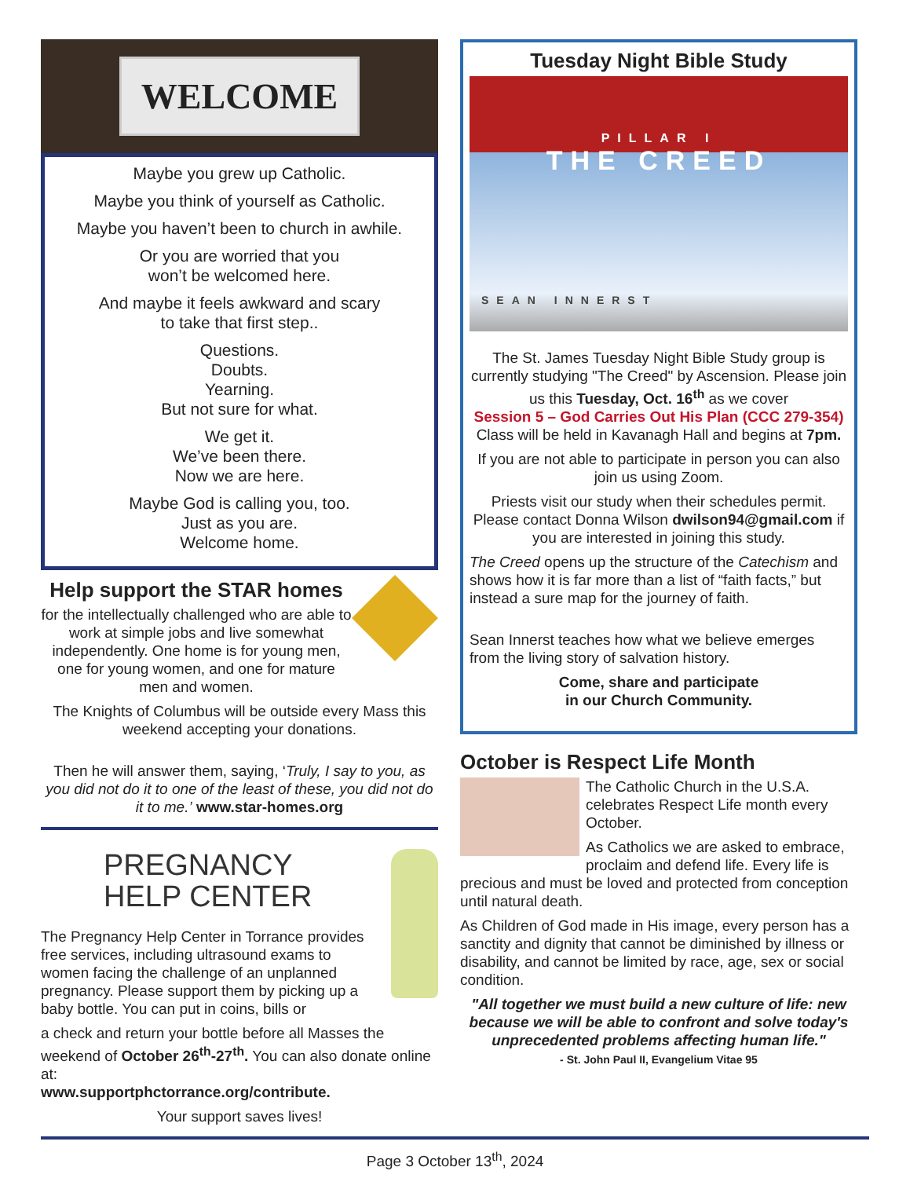WELCOME
Maybe you grew up Catholic.
Maybe you think of yourself as Catholic.
Maybe you haven’t been to church in awhile.
Or you are worried that you
won’t be welcomed here.
And maybe it feels awkward and scary
to take that first step..
Questions.
Doubts.
Yearning.
But not sure for what.
We get it.
We’ve been there.
Now we are here.
Maybe God is calling you, too.
Just as you are.
Welcome home.
Help support the STAR homes
for the intellectually challenged who are able to work at simple jobs and live somewhat independently. One home is for young men, one for young women, and one for mature men and women.
The Knights of Columbus will be outside every Mass this weekend accepting your donations.
Then he will answer them, saying, ‘Truly, I say to you, as you did not do it to one of the least of these, you did not do it to me.’ www.star-homes.org
PREGNANCY
HELP CENTER
The Pregnancy Help Center in Torrance provides free services, including ultrasound exams to women facing the challenge of an unplanned pregnancy. Please support them by picking up a baby bottle. You can put in coins, bills or
a check and return your bottle before all Masses the weekend of October 26<sup>th</sup>-27<sup>th</sup>. You can also donate online at:
www.supportphctorrance.org/contribute.
Your support saves lives!
Tuesday Night Bible Study
PILLAR I
THE CREED
SEAN INNERST
The St. James Tuesday Night Bible Study group is currently studying "The Creed" by Ascension. Please join us this Tuesday, Oct. 16<sup>th</sup> as we cover
Session 5 – God Carries Out His Plan (CCC 279-354)
Class will be held in Kavanagh Hall and begins at 7pm.
If you are not able to participate in person you can also join us using Zoom.
Priests visit our study when their schedules permit. Please contact Donna Wilson dwilson94@gmail.com if you are interested in joining this study.
The Creed opens up the structure of the Catechism and shows how it is far more than a list of “faith facts,” but instead a sure map for the journey of faith.
Sean Innerst teaches how what we believe emerges from the living story of salvation history.
Come, share and participate
in our Church Community.
October is Respect Life Month
The Catholic Church in the U.S.A. celebrates Respect Life month every October.
As Catholics we are asked to embrace, proclaim and defend life. Every life is precious and must be loved and protected from conception until natural death.
As Children of God made in His image, every person has a sanctity and dignity that cannot be diminished by illness or disability, and cannot be limited by race, age, sex or social condition.
"All together we must build a new culture of life: new because we will be able to confront and solve today's unprecedented problems affecting human life."
- St. John Paul II, Evangelium Vitae 95
Page 3 October 13<sup>th</sup>, 2024